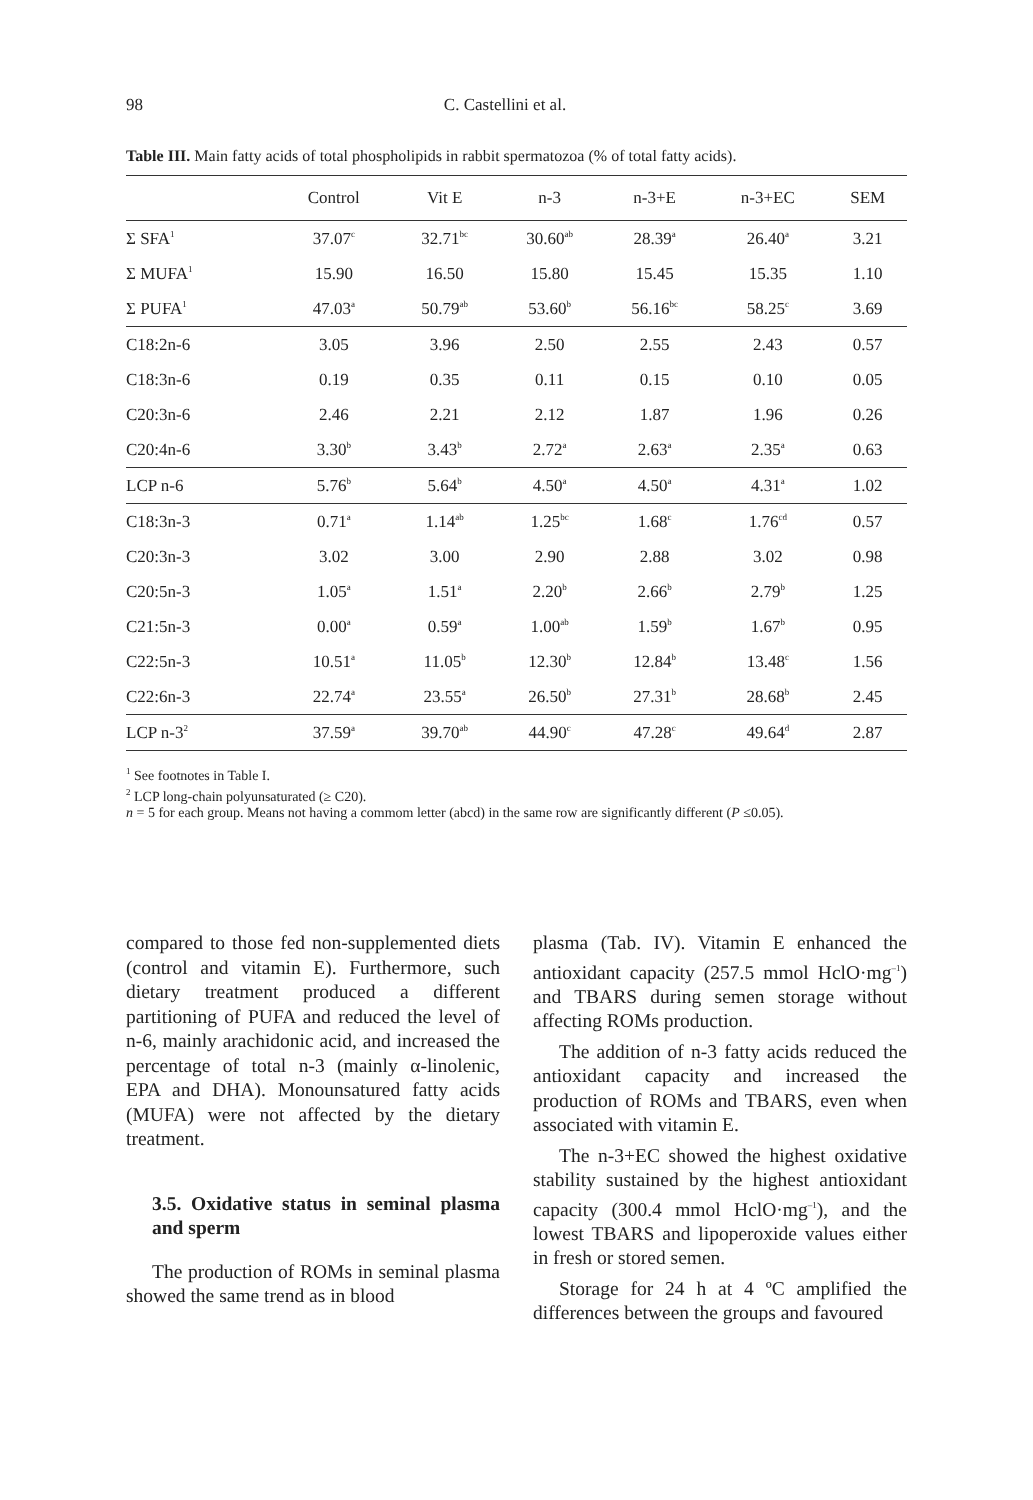98 C. Castellini et al.
Table III. Main fatty acids of total phospholipids in rabbit spermatozoa (% of total fatty acids).
| | Control | Vit E | n-3 | n-3+E | n-3+EC | SEM |
| --- | --- | --- | --- | --- | --- | --- |
| Σ SFA<sup>1</sup> | 37.07<sup>c</sup> | 32.71<sup>bc</sup> | 30.60<sup>ab</sup> | 28.39<sup>a</sup> | 26.40<sup>a</sup> | 3.21 |
| Σ MUFA<sup>1</sup> | 15.90 | 16.50 | 15.80 | 15.45 | 15.35 | 1.10 |
| Σ PUFA<sup>1</sup> | 47.03<sup>a</sup> | 50.79<sup>ab</sup> | 53.60<sup>b</sup> | 56.16<sup>bc</sup> | 58.25<sup>c</sup> | 3.69 |
| C18:2n-6 | 3.05 | 3.96 | 2.50 | 2.55 | 2.43 | 0.57 |
| C18:3n-6 | 0.19 | 0.35 | 0.11 | 0.15 | 0.10 | 0.05 |
| C20:3n-6 | 2.46 | 2.21 | 2.12 | 1.87 | 1.96 | 0.26 |
| C20:4n-6 | 3.30<sup>b</sup> | 3.43<sup>b</sup> | 2.72<sup>a</sup> | 2.63<sup>a</sup> | 2.35<sup>a</sup> | 0.63 |
| LCP n-6 | 5.76<sup>b</sup> | 5.64<sup>b</sup> | 4.50<sup>a</sup> | 4.50<sup>a</sup> | 4.31<sup>a</sup> | 1.02 |
| C18:3n-3 | 0.71<sup>a</sup> | 1.14<sup>ab</sup> | 1.25<sup>bc</sup> | 1.68<sup>c</sup> | 1.76<sup>cd</sup> | 0.57 |
| C20:3n-3 | 3.02 | 3.00 | 2.90 | 2.88 | 3.02 | 0.98 |
| C20:5n-3 | 1.05<sup>a</sup> | 1.51<sup>a</sup> | 2.20<sup>b</sup> | 2.66<sup>b</sup> | 2.79<sup>b</sup> | 1.25 |
| C21:5n-3 | 0.00<sup>a</sup> | 0.59<sup>a</sup> | 1.00<sup>ab</sup> | 1.59<sup>b</sup> | 1.67<sup>b</sup> | 0.95 |
| C22:5n-3 | 10.51<sup>a</sup> | 11.05<sup>b</sup> | 12.30<sup>b</sup> | 12.84<sup>b</sup> | 13.48<sup>c</sup> | 1.56 |
| C22:6n-3 | 22.74<sup>a</sup> | 23.55<sup>a</sup> | 26.50<sup>b</sup> | 27.31<sup>b</sup> | 28.68<sup>b</sup> | 2.45 |
| LCP n-3<sup>2</sup> | 37.59<sup>a</sup> | 39.70<sup>ab</sup> | 44.90<sup>c</sup> | 47.28<sup>c</sup> | 49.64<sup>d</sup> | 2.87 |
<sup>1</sup> See footnotes in Table I.
<sup>2</sup> LCP long-chain polyunsaturated (≥ C20).
n = 5 for each group. Means not having a commom letter (abcd) in the same row are significantly different (P ≤0.05).
compared to those fed non-supplemented diets (control and vitamin E). Furthermore, such dietary treatment produced a different partitioning of PUFA and reduced the level of n-6, mainly arachidonic acid, and increased the percentage of total n-3 (mainly α-linolenic, EPA and DHA). Monounsatured fatty acids (MUFA) were not affected by the dietary treatment.
3.5. Oxidative status in seminal plasma and sperm
The production of ROMs in seminal plasma showed the same trend as in blood
plasma (Tab. IV). Vitamin E enhanced the antioxidant capacity (257.5 mmol HclO·mg<sup>–1</sup>) and TBARS during semen storage without affecting ROMs production.
The addition of n-3 fatty acids reduced the antioxidant capacity and increased the production of ROMs and TBARS, even when associated with vitamin E.
The n-3+EC showed the highest oxidative stability sustained by the highest antioxidant capacity (300.4 mmol HclO·mg<sup>–1</sup>), and the lowest TBARS and lipoperoxide values either in fresh or stored semen.
Storage for 24 h at 4 ºC amplified the differences between the groups and favoured